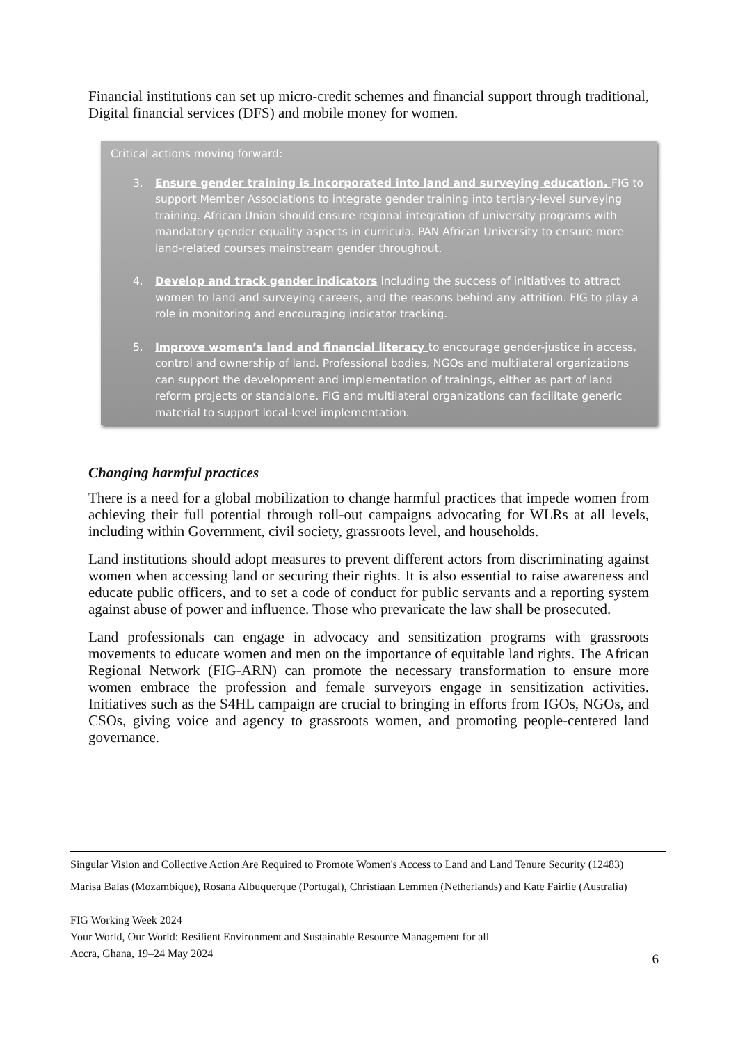Financial institutions can set up micro-credit schemes and financial support through traditional, Digital financial services (DFS) and mobile money for women.
Critical actions moving forward:
3. Ensure gender training is incorporated into land and surveying education. FIG to support Member Associations to integrate gender training into tertiary-level surveying training. African Union should ensure regional integration of university programs with mandatory gender equality aspects in curricula. PAN African University to ensure more land-related courses mainstream gender throughout.
4. Develop and track gender indicators including the success of initiatives to attract women to land and surveying careers, and the reasons behind any attrition. FIG to play a role in monitoring and encouraging indicator tracking.
5. Improve women’s land and financial literacy to encourage gender-justice in access, control and ownership of land. Professional bodies, NGOs and multilateral organizations can support the development and implementation of trainings, either as part of land reform projects or standalone. FIG and multilateral organizations can facilitate generic material to support local-level implementation.
Changing harmful practices
There is a need for a global mobilization to change harmful practices that impede women from achieving their full potential through roll-out campaigns advocating for WLRs at all levels, including within Government, civil society, grassroots level, and households.
Land institutions should adopt measures to prevent different actors from discriminating against women when accessing land or securing their rights. It is also essential to raise awareness and educate public officers, and to set a code of conduct for public servants and a reporting system against abuse of power and influence. Those who prevaricate the law shall be prosecuted.
Land professionals can engage in advocacy and sensitization programs with grassroots movements to educate women and men on the importance of equitable land rights. The African Regional Network (FIG-ARN) can promote the necessary transformation to ensure more women embrace the profession and female surveyors engage in sensitization activities. Initiatives such as the S4HL campaign are crucial to bringing in efforts from IGOs, NGOs, and CSOs, giving voice and agency to grassroots women, and promoting people-centered land governance.
Singular Vision and Collective Action Are Required to Promote Women's Access to Land and Land Tenure Security (12483)
Marisa Balas (Mozambique), Rosana Albuquerque (Portugal), Christiaan Lemmen (Netherlands) and Kate Fairlie (Australia)
FIG Working Week 2024
Your World, Our World: Resilient Environment and Sustainable Resource Management for all
Accra, Ghana, 19–24 May 2024
6